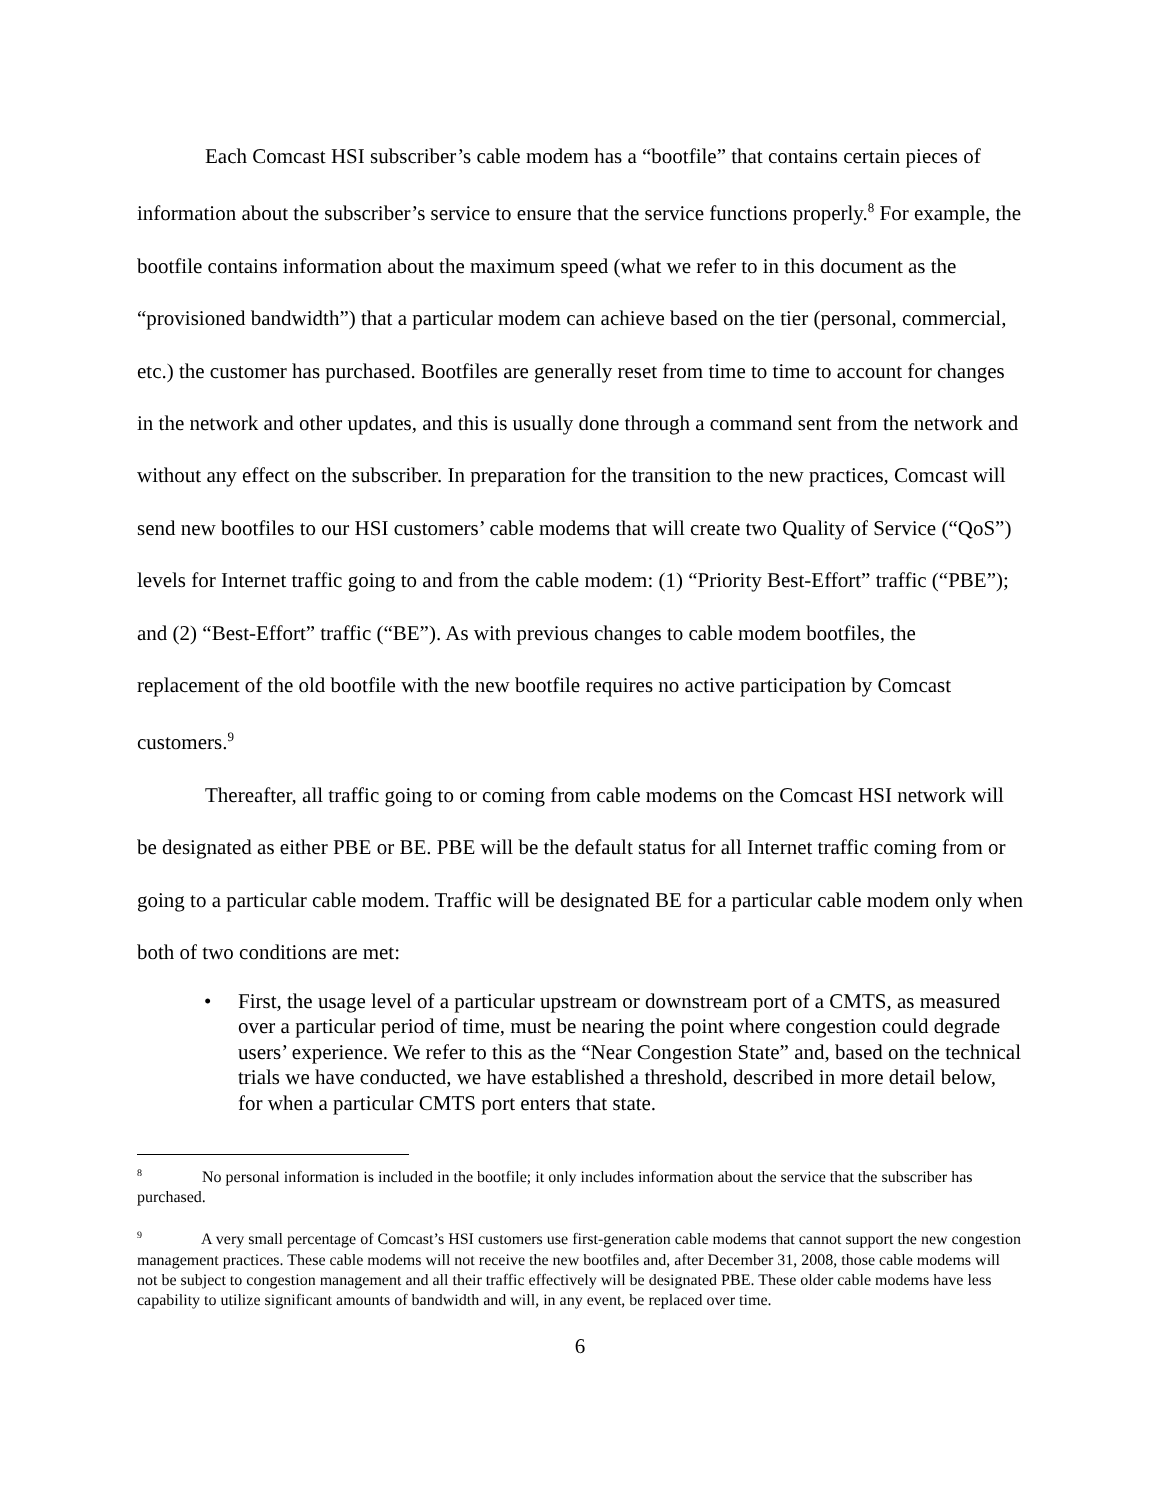Each Comcast HSI subscriber’s cable modem has a “bootfile” that contains certain pieces of information about the subscriber’s service to ensure that the service functions properly.<sup>8</sup> For example, the bootfile contains information about the maximum speed (what we refer to in this document as the “provisioned bandwidth”) that a particular modem can achieve based on the tier (personal, commercial, etc.) the customer has purchased. Bootfiles are generally reset from time to time to account for changes in the network and other updates, and this is usually done through a command sent from the network and without any effect on the subscriber. In preparation for the transition to the new practices, Comcast will send new bootfiles to our HSI customers’ cable modems that will create two Quality of Service (“QoS”) levels for Internet traffic going to and from the cable modem: (1) “Priority Best-Effort” traffic (“PBE”); and (2) “Best-Effort” traffic (“BE”). As with previous changes to cable modem bootfiles, the replacement of the old bootfile with the new bootfile requires no active participation by Comcast customers.<sup>9</sup>
Thereafter, all traffic going to or coming from cable modems on the Comcast HSI network will be designated as either PBE or BE. PBE will be the default status for all Internet traffic coming from or going to a particular cable modem. Traffic will be designated BE for a particular cable modem only when both of two conditions are met:
• First, the usage level of a particular upstream or downstream port of a CMTS, as measured over a particular period of time, must be nearing the point where congestion could degrade users’ experience. We refer to this as the “Near Congestion State” and, based on the technical trials we have conducted, we have established a threshold, described in more detail below, for when a particular CMTS port enters that state.
<sup>8</sup> No personal information is included in the bootfile; it only includes information about the service that the subscriber has purchased.
<sup>9</sup> A very small percentage of Comcast’s HSI customers use first-generation cable modems that cannot support the new congestion management practices. These cable modems will not receive the new bootfiles and, after December 31, 2008, those cable modems will not be subject to congestion management and all their traffic effectively will be designated PBE. These older cable modems have less capability to utilize significant amounts of bandwidth and will, in any event, be replaced over time.
6